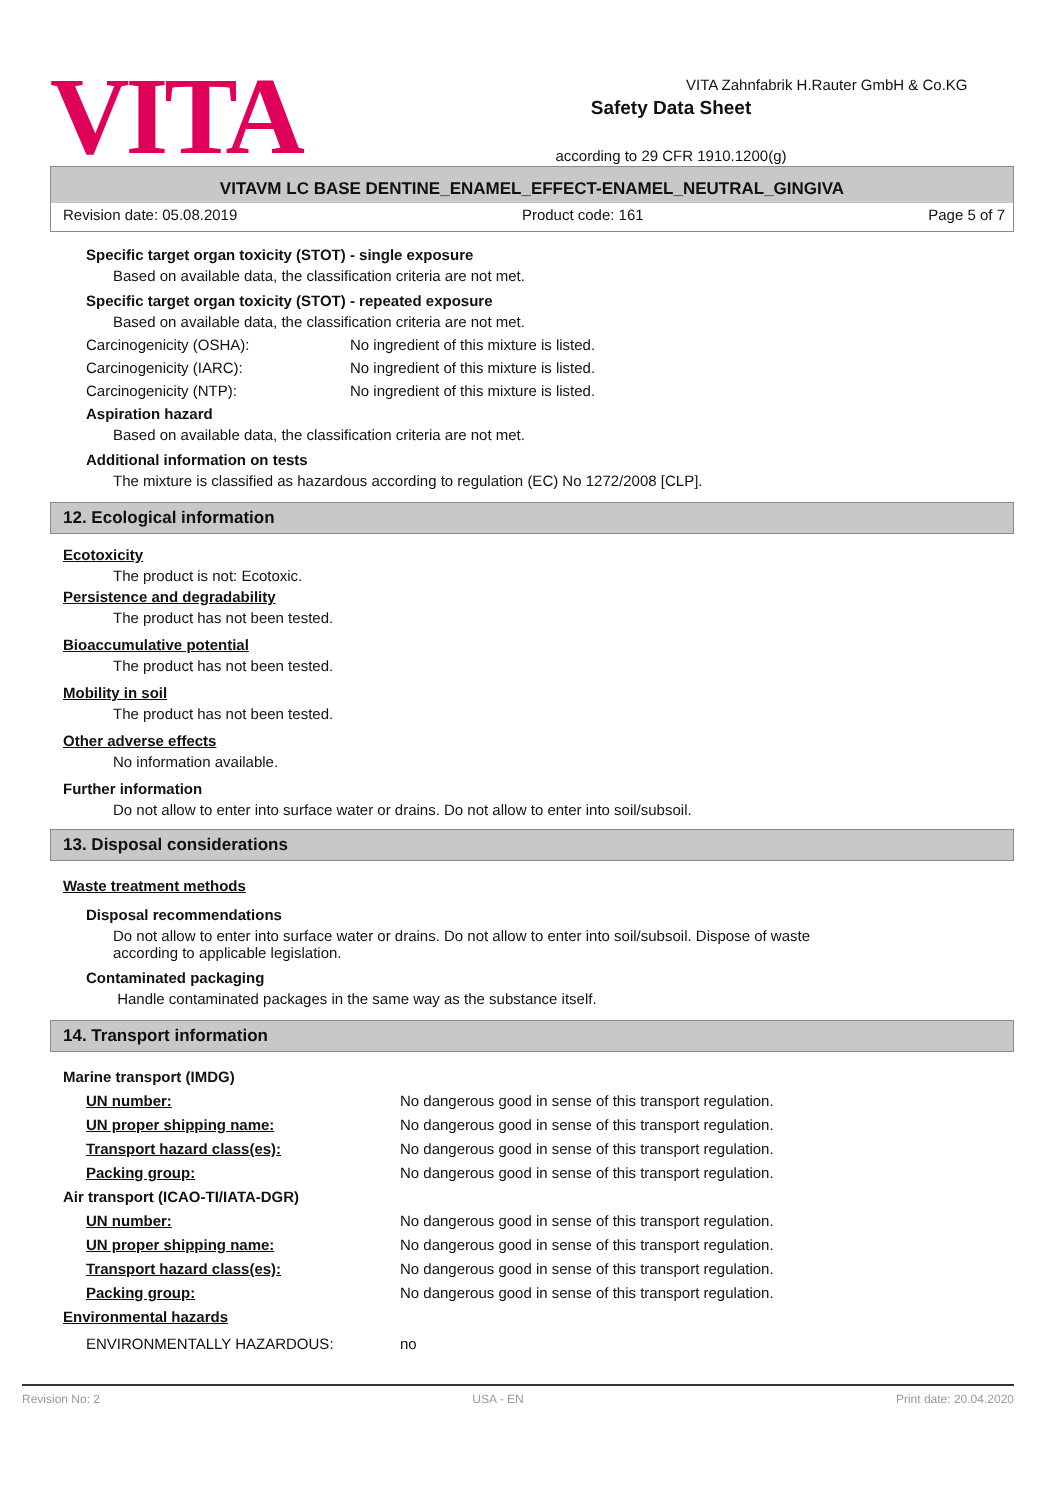VITA
Safety Data Sheet
according to 29 CFR 1910.1200(g)
VITA Zahnfabrik H.Rauter GmbH & Co.KG
VITAVM LC BASE DENTINE_ENAMEL_EFFECT-ENAMEL_NEUTRAL_GINGIVA
Revision date: 05.08.2019 Product code: 161 Page 5 of 7
Specific target organ toxicity (STOT) - single exposure
Based on available data, the classification criteria are not met.
Specific target organ toxicity (STOT) - repeated exposure
Based on available data, the classification criteria are not met.
Carcinogenicity (OSHA): No ingredient of this mixture is listed.
Carcinogenicity (IARC): No ingredient of this mixture is listed.
Carcinogenicity (NTP): No ingredient of this mixture is listed.
Aspiration hazard
Based on available data, the classification criteria are not met.
Additional information on tests
The mixture is classified as hazardous according to regulation (EC) No 1272/2008 [CLP].
12. Ecological information
Ecotoxicity
The product is not: Ecotoxic.
Persistence and degradability
The product has not been tested.
Bioaccumulative potential
The product has not been tested.
Mobility in soil
The product has not been tested.
Other adverse effects
No information available.
Further information
Do not allow to enter into surface water or drains. Do not allow to enter into soil/subsoil.
13. Disposal considerations
Waste treatment methods
Disposal recommendations
Do not allow to enter into surface water or drains. Do not allow to enter into soil/subsoil. Dispose of waste
according to applicable legislation.
Contaminated packaging
Handle contaminated packages in the same way as the substance itself.
14. Transport information
Marine transport (IMDG)
UN number: No dangerous good in sense of this transport regulation.
UN proper shipping name: No dangerous good in sense of this transport regulation.
Transport hazard class(es): No dangerous good in sense of this transport regulation.
Packing group: No dangerous good in sense of this transport regulation.
Air transport (ICAO-TI/IATA-DGR)
UN number: No dangerous good in sense of this transport regulation.
UN proper shipping name: No dangerous good in sense of this transport regulation.
Transport hazard class(es): No dangerous good in sense of this transport regulation.
Packing group: No dangerous good in sense of this transport regulation.
Environmental hazards
ENVIRONMENTALLY HAZARDOUS: no
Revision No: 2 USA - EN Print date: 20.04.2020